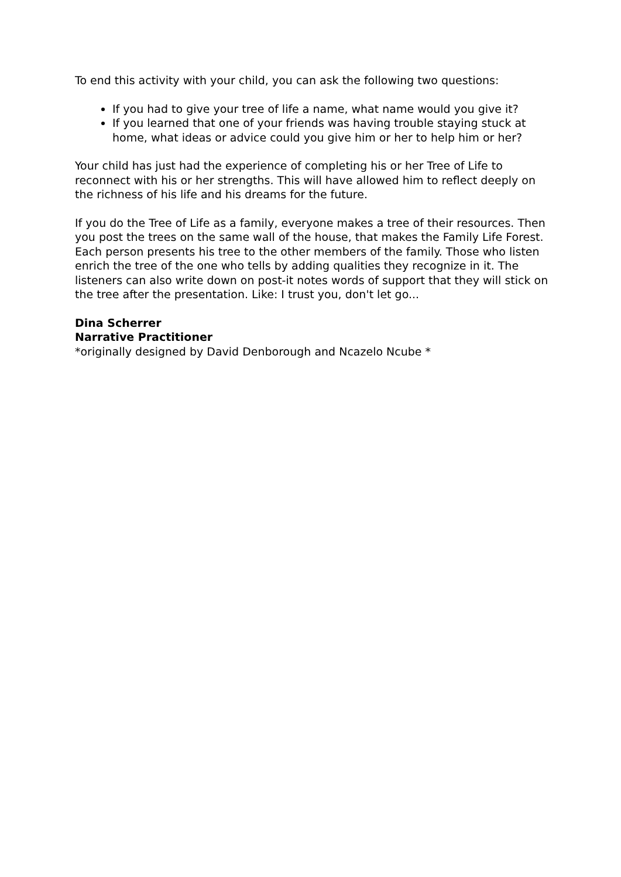To end this activity with your child, you can ask the following two questions:
If you had to give your tree of life a name, what name would you give it?
If you learned that one of your friends was having trouble staying stuck at home, what ideas or advice could you give him or her to help him or her?
Your child has just had the experience of completing his or her Tree of Life to reconnect with his or her strengths. This will have allowed him to reflect deeply on the richness of his life and his dreams for the future.
If you do the Tree of Life as a family, everyone makes a tree of their resources. Then you post the trees on the same wall of the house, that makes the Family Life Forest. Each person presents his tree to the other members of the family. Those who listen enrich the tree of the one who tells by adding qualities they recognize in it. The listeners can also write down on post-it notes words of support that they will stick on the tree after the presentation. Like: I trust you, don't let go...
Dina Scherrer
Narrative Practitioner
*originally designed by David Denborough and Ncazelo Ncube *